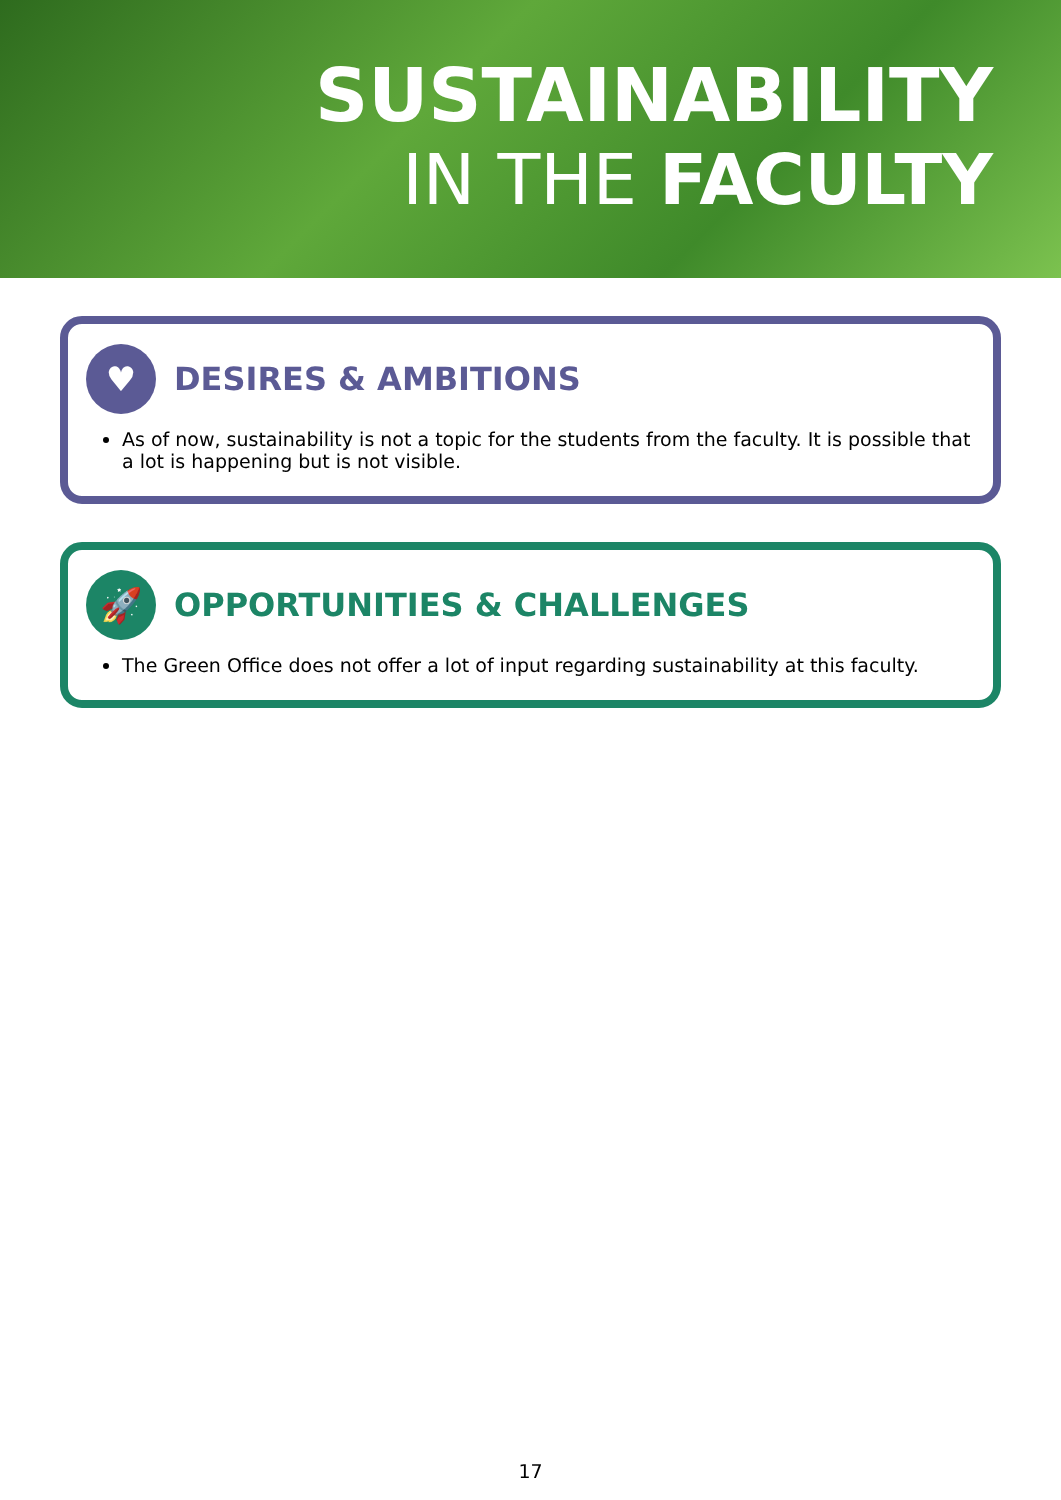SUSTAINABILITY
IN THE FACULTY
♥
DESIRES & AMBITIONS
As of now, sustainability is not a topic for the students from the faculty. It is possible that a lot is happening but is not visible.
🚀
OPPORTUNITIES & CHALLENGES
The Green Office does not offer a lot of input regarding sustainability at this faculty.
17